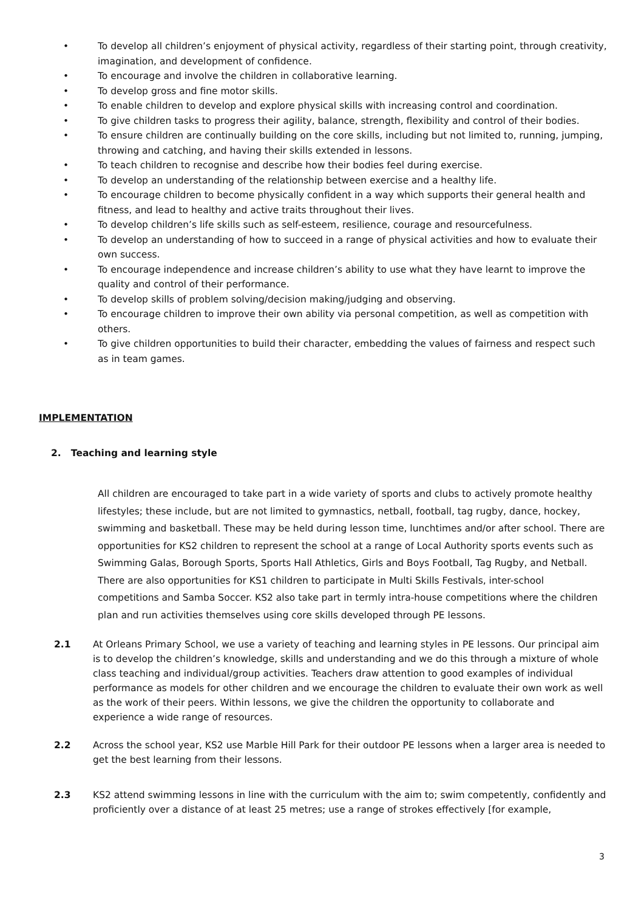• To develop all children’s enjoyment of physical activity, regardless of their starting point, through creativity, imagination, and development of confidence.
• To encourage and involve the children in collaborative learning.
• To develop gross and fine motor skills.
• To enable children to develop and explore physical skills with increasing control and coordination.
• To give children tasks to progress their agility, balance, strength, flexibility and control of their bodies.
• To ensure children are continually building on the core skills, including but not limited to, running, jumping, throwing and catching, and having their skills extended in lessons.
• To teach children to recognise and describe how their bodies feel during exercise.
• To develop an understanding of the relationship between exercise and a healthy life.
• To encourage children to become physically confident in a way which supports their general health and fitness, and lead to healthy and active traits throughout their lives.
• To develop children’s life skills such as self-esteem, resilience, courage and resourcefulness.
• To develop an understanding of how to succeed in a range of physical activities and how to evaluate their own success.
• To encourage independence and increase children’s ability to use what they have learnt to improve the quality and control of their performance.
• To develop skills of problem solving/decision making/judging and observing.
• To encourage children to improve their own ability via personal competition, as well as competition with others.
• To give children opportunities to build their character, embedding the values of fairness and respect such as in team games.
IMPLEMENTATION
2. Teaching and learning style
All children are encouraged to take part in a wide variety of sports and clubs to actively promote healthy lifestyles; these include, but are not limited to gymnastics, netball, football, tag rugby, dance, hockey, swimming and basketball. These may be held during lesson time, lunchtimes and/or after school. There are opportunities for KS2 children to represent the school at a range of Local Authority sports events such as Swimming Galas, Borough Sports, Sports Hall Athletics, Girls and Boys Football, Tag Rugby, and Netball. There are also opportunities for KS1 children to participate in Multi Skills Festivals, inter-school competitions and Samba Soccer. KS2 also take part in termly intra-house competitions where the children plan and run activities themselves using core skills developed through PE lessons.
2.1 At Orleans Primary School, we use a variety of teaching and learning styles in PE lessons. Our principal aim is to develop the children’s knowledge, skills and understanding and we do this through a mixture of whole class teaching and individual/group activities. Teachers draw attention to good examples of individual performance as models for other children and we encourage the children to evaluate their own work as well as the work of their peers. Within lessons, we give the children the opportunity to collaborate and experience a wide range of resources.
2.2 Across the school year, KS2 use Marble Hill Park for their outdoor PE lessons when a larger area is needed to get the best learning from their lessons.
2.3 KS2 attend swimming lessons in line with the curriculum with the aim to; swim competently, confidently and proficiently over a distance of at least 25 metres; use a range of strokes effectively [for example,
3